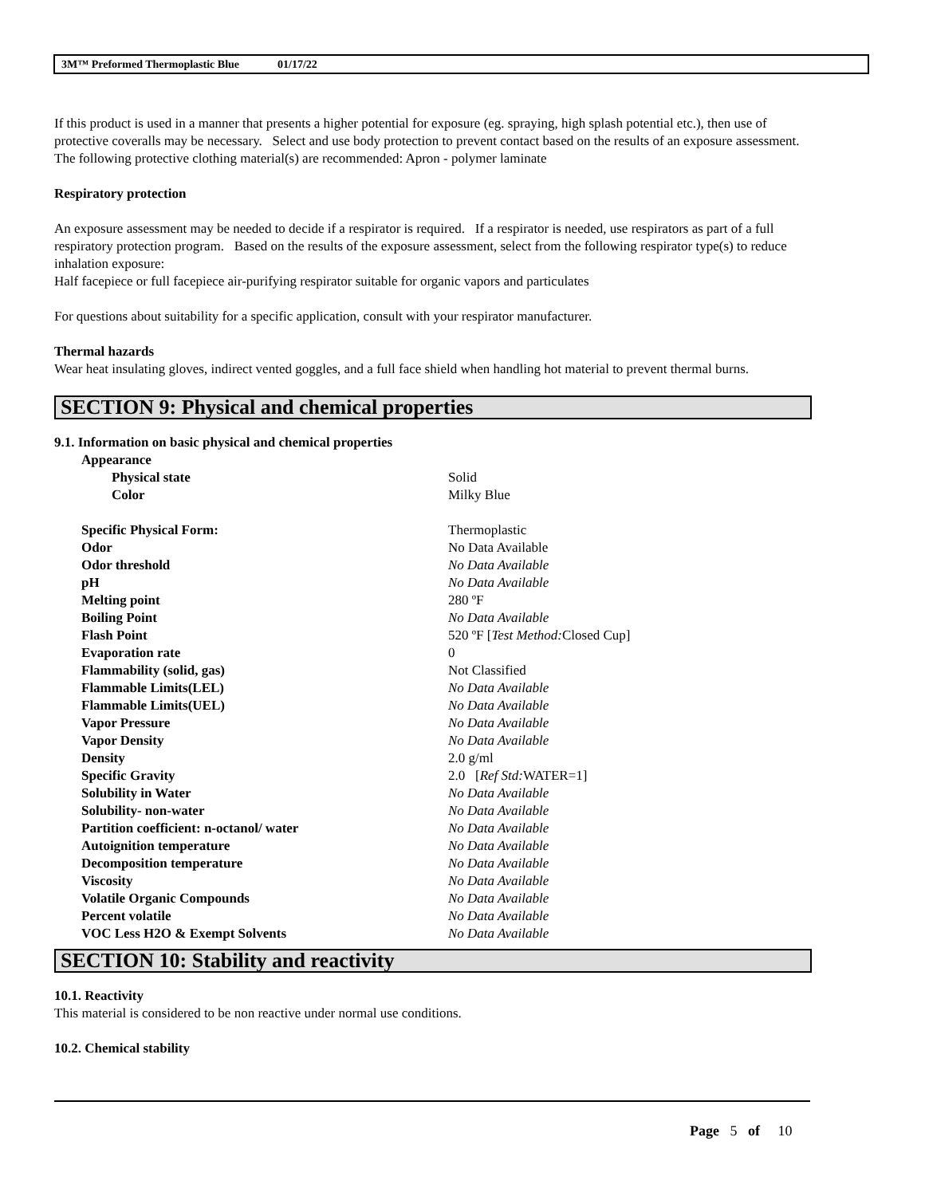3M™ Preformed Thermoplastic Blue 01/17/22
If this product is used in a manner that presents a higher potential for exposure (eg. spraying, high splash potential etc.), then use of protective coveralls may be necessary. Select and use body protection to prevent contact based on the results of an exposure assessment. The following protective clothing material(s) are recommended: Apron - polymer laminate
Respiratory protection
An exposure assessment may be needed to decide if a respirator is required. If a respirator is needed, use respirators as part of a full respiratory protection program. Based on the results of the exposure assessment, select from the following respirator type(s) to reduce inhalation exposure:
Half facepiece or full facepiece air-purifying respirator suitable for organic vapors and particulates
For questions about suitability for a specific application, consult with your respirator manufacturer.
Thermal hazards
Wear heat insulating gloves, indirect vented goggles, and a full face shield when handling hot material to prevent thermal burns.
SECTION 9: Physical and chemical properties
9.1. Information on basic physical and chemical properties
| Appearance | |
| Physical state | Solid |
| Color | Milky Blue |
| Specific Physical Form: | Thermoplastic |
| Odor | No Data Available |
| Odor threshold | No Data Available |
| pH | No Data Available |
| Melting point | 280 ºF |
| Boiling Point | No Data Available |
| Flash Point | 520 ºF [ Test Method: Closed Cup] |
| Evaporation rate | 0 |
| Flammability (solid, gas) | Not Classified |
| Flammable Limits(LEL) | No Data Available |
| Flammable Limits(UEL) | No Data Available |
| Vapor Pressure | No Data Available |
| Vapor Density | No Data Available |
| Density | 2.0 g/ml |
| Specific Gravity | 2.0 [ Ref Std: WATER=1] |
| Solubility in Water | No Data Available |
| Solubility- non-water | No Data Available |
| Partition coefficient: n-octanol/ water | No Data Available |
| Autoignition temperature | No Data Available |
| Decomposition temperature | No Data Available |
| Viscosity | No Data Available |
| Volatile Organic Compounds | No Data Available |
| Percent volatile | No Data Available |
| VOC Less H2O & Exempt Solvents | No Data Available |
SECTION 10: Stability and reactivity
10.1. Reactivity
This material is considered to be non reactive under normal use conditions.
10.2. Chemical stability
Page 5 of 10